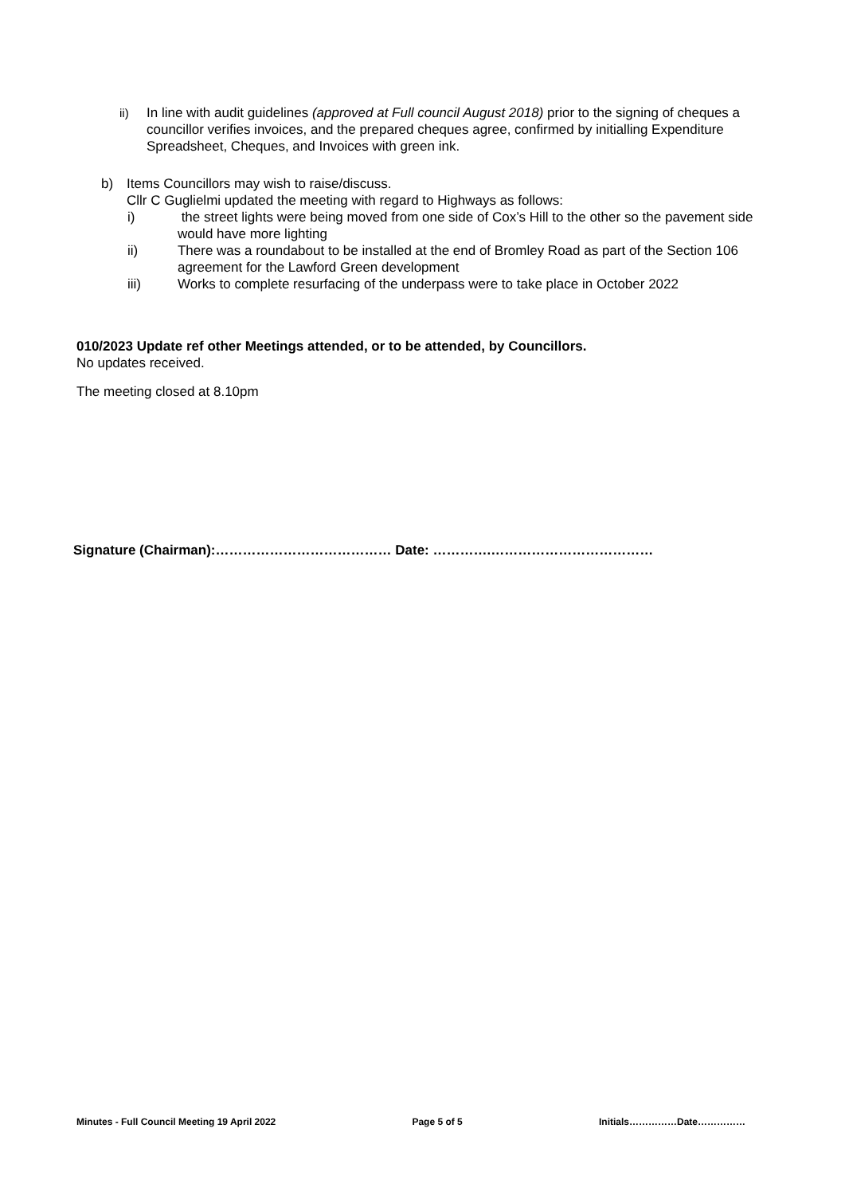ii) In line with audit guidelines (approved at Full council August 2018) prior to the signing of cheques a councillor verifies invoices, and the prepared cheques agree, confirmed by initialling Expenditure Spreadsheet, Cheques, and Invoices with green ink.
b) Items Councillors may wish to raise/discuss.
Cllr C Guglielmi updated the meeting with regard to Highways as follows:
i) the street lights were being moved from one side of Cox’s Hill to the other so the pavement side would have more lighting
ii) There was a roundabout to be installed at the end of Bromley Road as part of the Section 106 agreement for the Lawford Green development
iii) Works to complete resurfacing of the underpass were to take place in October 2022
010/2023 Update ref other Meetings attended, or to be attended, by Councillors.
No updates received.
The meeting closed at 8.10pm
Signature (Chairman):………………………………… Date: ………….………………………………
Minutes - Full Council Meeting 19 April 2022 Page 5 of 5 Initials……………Date……………